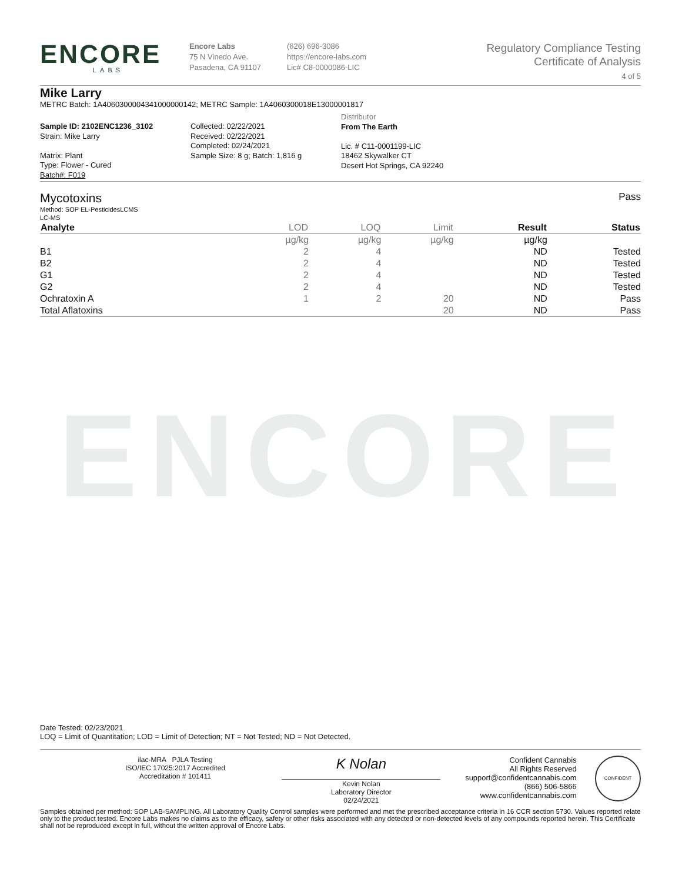ENCORE
LABS
Encore Labs
75 N Vinedo Ave.
Pasadena, CA 91107
(626) 696-3086
https://encore-labs.com
Lic# C8-0000086-LIC
Regulatory Compliance Testing
Certificate of Analysis
4 of 5
Mike Larry
METRC Batch: 1A4060300004341000000142; METRC Sample: 1A4060300018E13000001817
Sample ID: 2102ENC1236_3102
Strain: Mike Larry
Matrix: Plant
Type: Flower - Cured
Batch#: F019
Collected: 02/22/2021
Received: 02/22/2021
Completed: 02/24/2021
Sample Size: 8 g; Batch: 1,816 g
Distributor
From The Earth
Lic. # C11-0001199-LIC
18462 Skywalker CT
Desert Hot Springs, CA 92240
Mycotoxins Pass
Method: SOP EL-PesticidesLCMS
LC-MS
| Analyte | LOD | LOQ | Limit | Result | Status |
| --- | --- | --- | --- | --- | --- |
| | µg/kg | µg/kg | µg/kg | µg/kg | |
| B1 | 2 | 4 | | ND | Tested |
| B2 | 2 | 4 | | ND | Tested |
| G1 | 2 | 4 | | ND | Tested |
| G2 | 2 | 4 | | ND | Tested |
| Ochratoxin A | 1 | 2 | 20 | ND | Pass |
| Total Aflatoxins | | | 20 | ND | Pass |
ENCORE
Date Tested: 02/23/2021
LOQ = Limit of Quantitation; LOD = Limit of Detection; NT = Not Tested; ND = Not Detected.
ilac-MRA PJLA Testing
ISO/IEC 17025:2017 Accredited
Accreditation # 101411
K Nolan
Kevin Nolan
Laboratory Director
02/24/2021
Confident Cannabis
All Rights Reserved
support@confidentcannabis.com
(866) 506-5866
www.confidentcannabis.com
CONFIDENT
Samples obtained per method: SOP LAB-SAMPLING. All Laboratory Quality Control samples were performed and met the prescribed acceptance criteria in 16 CCR section 5730. Values reported relate only to the product tested. Encore Labs makes no claims as to the efficacy, safety or other risks associated with any detected or non-detected levels of any compounds reported herein. This Certificate shall not be reproduced except in full, without the written approval of Encore Labs.